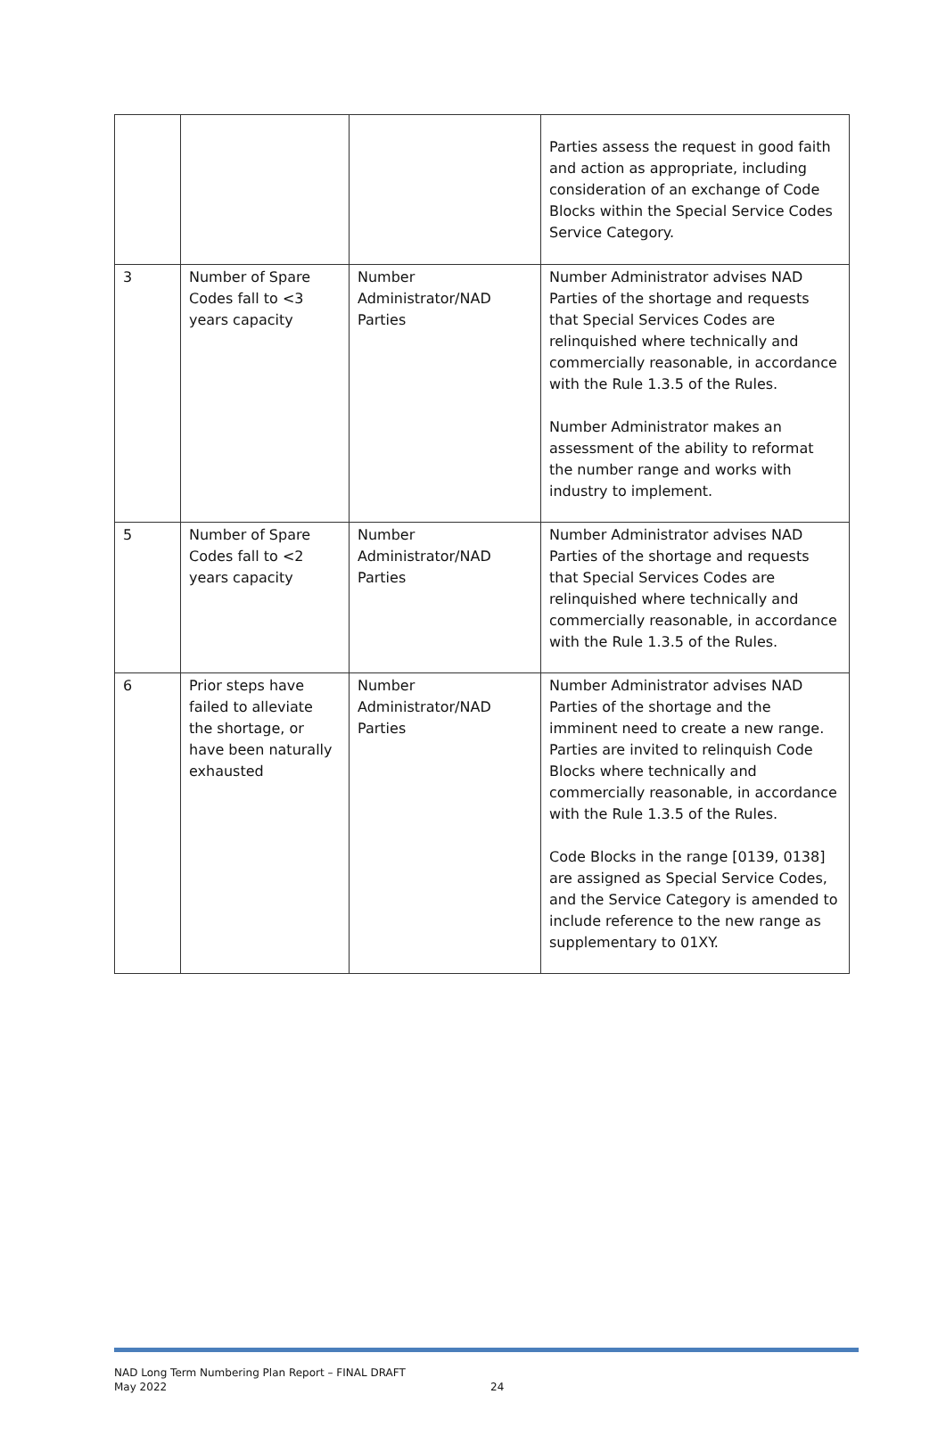| | | | Parties assess the request in good faith and action as appropriate, including consideration of an exchange of Code Blocks within the Special Service Codes Service Category. |
| 3 | Number of Spare Codes fall to <3 years capacity | Number Administrator/NAD Parties | Number Administrator advises NAD Parties of the shortage and requests that Special Services Codes are relinquished where technically and commercially reasonable, in accordance with the Rule 1.3.5 of the Rules. Number Administrator makes an assessment of the ability to reformat the number range and works with industry to implement. |
| 5 | Number of Spare Codes fall to <2 years capacity | Number Administrator/NAD Parties | Number Administrator advises NAD Parties of the shortage and requests that Special Services Codes are relinquished where technically and commercially reasonable, in accordance with the Rule 1.3.5 of the Rules. |
| 6 | Prior steps have failed to alleviate the shortage, or have been naturally exhausted | Number Administrator/NAD Parties | Number Administrator advises NAD Parties of the shortage and the imminent need to create a new range. Parties are invited to relinquish Code Blocks where technically and commercially reasonable, in accordance with the Rule 1.3.5 of the Rules. Code Blocks in the range [0139, 0138] are assigned as Special Service Codes, and the Service Category is amended to include reference to the new range as supplementary to 01XY. |
NAD Long Term Numbering Plan Report – FINAL DRAFT
May 2022
24